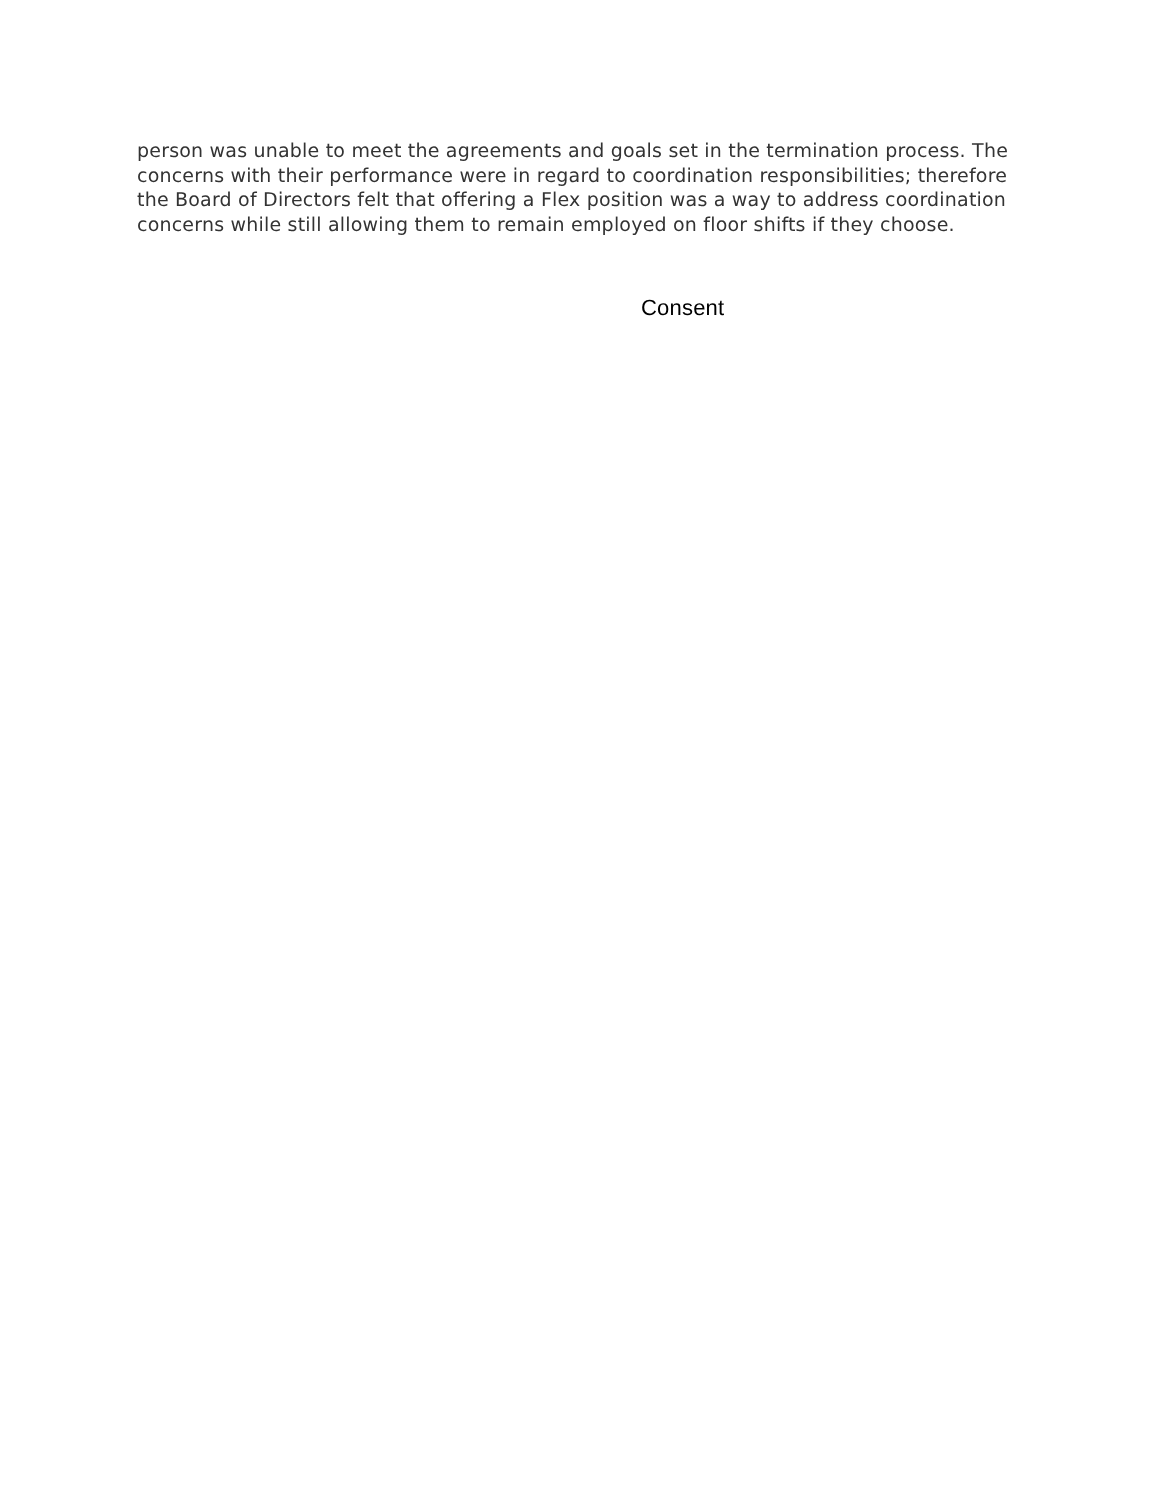person was unable to meet the agreements and goals set in the termination process. The concerns with their performance were in regard to coordination responsibilities; therefore the Board of Directors felt that offering a Flex position was a way to address coordination concerns while still allowing them to remain employed on floor shifts if they choose.
Consent